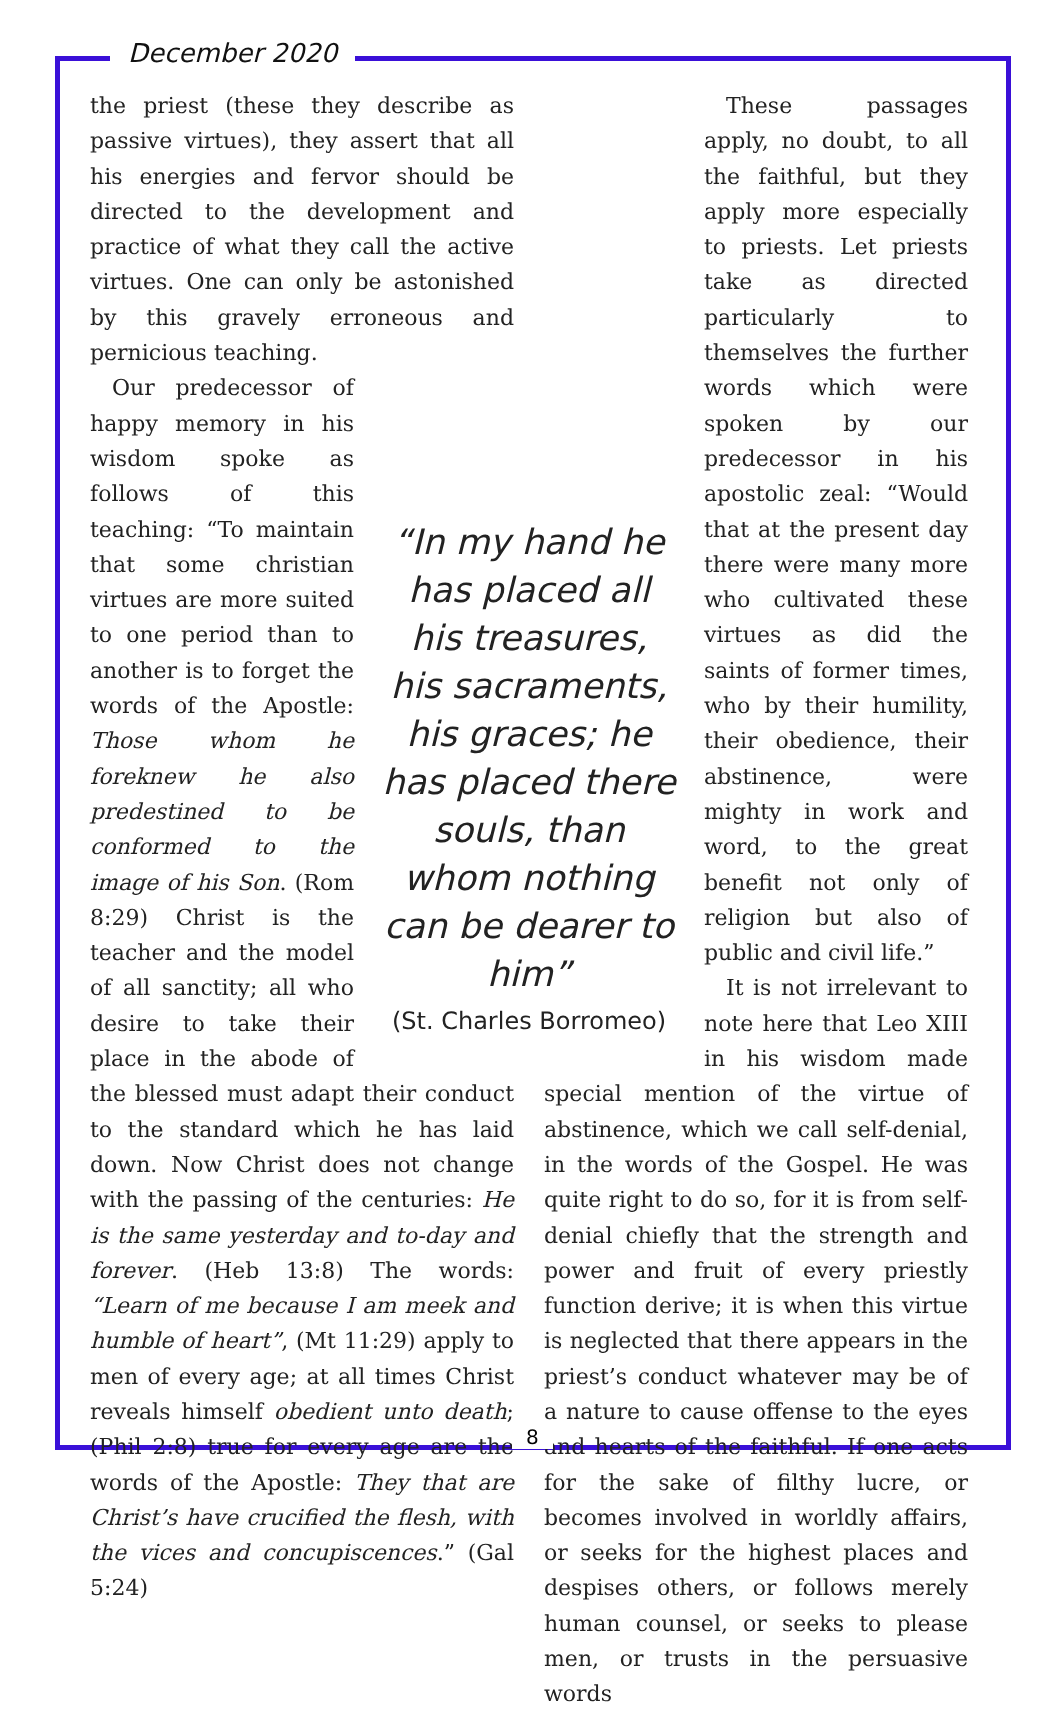December 2020
the priest (these they describe as passive virtues), they assert that all his energies and fervor should be directed to the development and practice of what they call the active virtues. One can only be astonished by this gravely erroneous and pernicious teaching.
Our predecessor of happy memory in his wisdom spoke as follows of this teaching: “To maintain that some christian virtues are more suited to one period than to another is to forget the words of the Apostle: Those whom he foreknew he also predestined to be conformed to the image of his Son. (Rom 8:29) Christ is the teacher and the model of all sanctity; all who desire to take their place in the abode of the blessed must adapt their conduct to the standard which he has laid down. Now Christ does not change with the passing of the centuries: He is the same yesterday and to-day and forever. (Heb 13:8) The words: “Learn of me because I am meek and humble of heart”, (Mt 11:29) apply to men of every age; at all times Christ reveals himself obedient unto death; (Phil 2:8) true for every age are the words of the Apostle: They that are Christ’s have crucified the flesh, with the vices and concupiscences.” (Gal 5:24)
These passages apply, no doubt, to all the faithful, but they apply more especially to priests. Let priests take as directed particularly to themselves the further words which were spoken by our predecessor in his apostolic zeal: “Would that at the present day there were many more who cultivated these virtues as did the saints of former times, who by their humility, their obedience, their abstinence, were mighty in work and word, to the great benefit not only of religion but also of public and civil life.”
It is not irrelevant to note here that Leo XIII in his wisdom made special mention of the virtue of abstinence, which we call self-denial, in the words of the Gospel. He was quite right to do so, for it is from self-denial chiefly that the strength and power and fruit of every priestly function derive; it is when this virtue is neglected that there appears in the priest’s conduct whatever may be of a nature to cause offense to the eyes and hearts of the faithful. If one acts for the sake of filthy lucre, or becomes involved in worldly affairs, or seeks for the highest places and despises others, or follows merely human counsel, or seeks to please men, or trusts in the persuasive words
“In my hand he has placed all his treasures, his sacraments, his graces; he has placed there souls, than whom nothing can be dearer to him”
(St. Charles Borromeo)
8